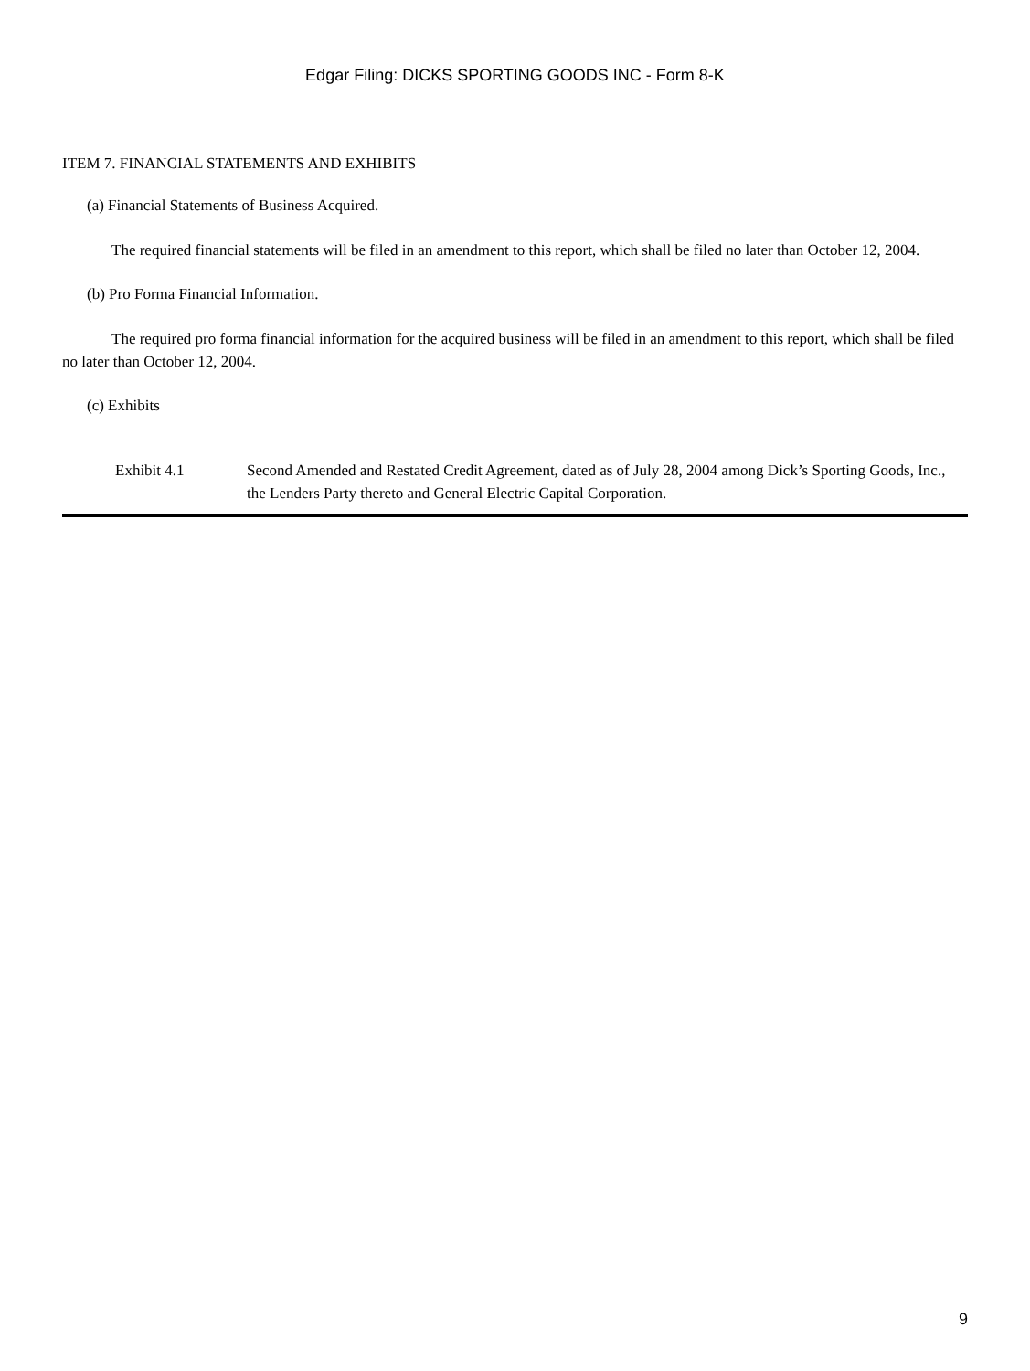Edgar Filing: DICKS SPORTING GOODS INC - Form 8-K
ITEM 7. FINANCIAL STATEMENTS AND EXHIBITS
(a) Financial Statements of Business Acquired.
The required financial statements will be filed in an amendment to this report, which shall be filed no later than October 12, 2004.
(b) Pro Forma Financial Information.
The required pro forma financial information for the acquired business will be filed in an amendment to this report, which shall be filed no later than October 12, 2004.
(c) Exhibits
| Exhibit 4.1 | Second Amended and Restated Credit Agreement, dated as of July 28, 2004 among Dick’s Sporting Goods, Inc., the Lenders Party thereto and General Electric Capital Corporation. |
9